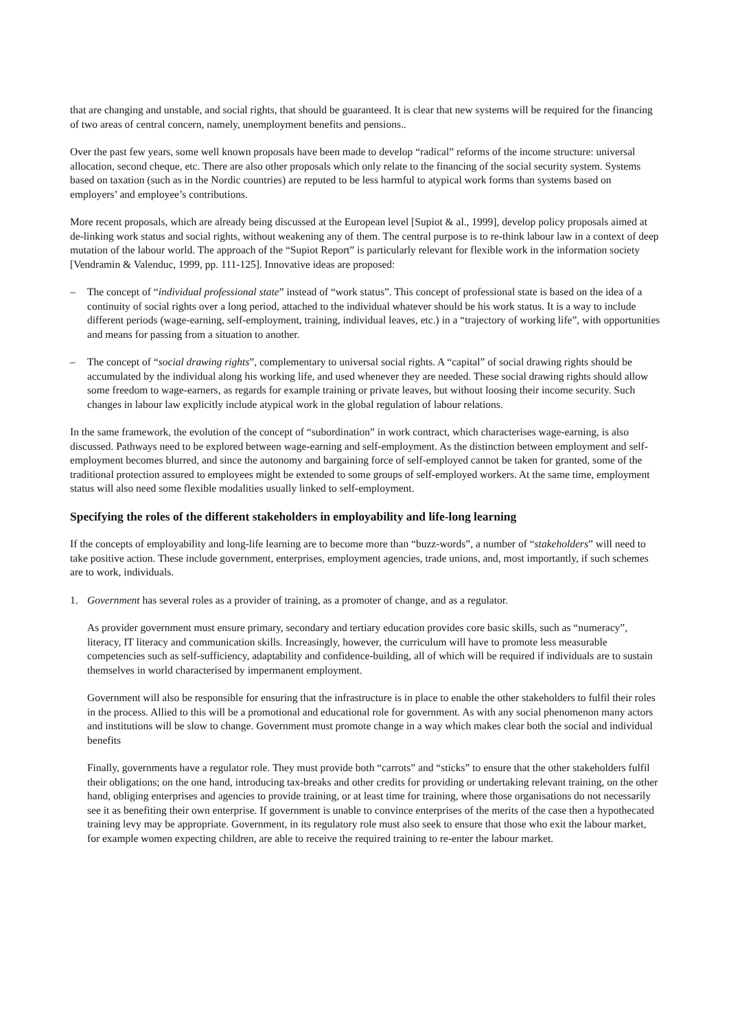that are changing and unstable, and social rights, that should be guaranteed. It is clear that new systems will be required for the financing of two areas of central concern, namely, unemployment benefits and pensions..
Over the past few years, some well known proposals have been made to develop “radical” reforms of the income structure: universal allocation, second cheque, etc. There are also other proposals which only relate to the financing of the social security system. Systems based on taxation (such as in the Nordic countries) are reputed to be less harmful to atypical work forms than systems based on employers’ and employee’s contributions.
More recent proposals, which are already being discussed at the European level [Supiot & al., 1999], develop policy proposals aimed at de-linking work status and social rights, without weakening any of them. The central purpose is to re-think labour law in a context of deep mutation of the labour world. The approach of the “Supiot Report” is particularly relevant for flexible work in the information society [Vendramin & Valenduc, 1999, pp. 111-125]. Innovative ideas are proposed:
– The concept of “individual professional state” instead of “work status”. This concept of professional state is based on the idea of a continuity of social rights over a long period, attached to the individual whatever should be his work status. It is a way to include different periods (wage-earning, self-employment, training, individual leaves, etc.) in a “trajectory of working life”, with opportunities and means for passing from a situation to another.
– The concept of “social drawing rights”, complementary to universal social rights. A “capital” of social drawing rights should be accumulated by the individual along his working life, and used whenever they are needed. These social drawing rights should allow some freedom to wage-earners, as regards for example training or private leaves, but without loosing their income security. Such changes in labour law explicitly include atypical work in the global regulation of labour relations.
In the same framework, the evolution of the concept of “subordination” in work contract, which characterises wage-earning, is also discussed. Pathways need to be explored between wage-earning and self-employment. As the distinction between employment and self-employment becomes blurred, and since the autonomy and bargaining force of self-employed cannot be taken for granted, some of the traditional protection assured to employees might be extended to some groups of self-employed workers. At the same time, employment status will also need some flexible modalities usually linked to self-employment.
Specifying the roles of the different stakeholders in employability and life-long learning
If the concepts of employability and long-life learning are to become more than “buzz-words”, a number of “stakeholders” will need to take positive action. These include government, enterprises, employment agencies, trade unions, and, most importantly, if such schemes are to work, individuals.
1. Government has several roles as a provider of training, as a promoter of change, and as a regulator.
As provider government must ensure primary, secondary and tertiary education provides core basic skills, such as “numeracy”, literacy, IT literacy and communication skills. Increasingly, however, the curriculum will have to promote less measurable competencies such as self-sufficiency, adaptability and confidence-building, all of which will be required if individuals are to sustain themselves in world characterised by impermanent employment.
Government will also be responsible for ensuring that the infrastructure is in place to enable the other stakeholders to fulfil their roles in the process. Allied to this will be a promotional and educational role for government. As with any social phenomenon many actors and institutions will be slow to change. Government must promote change in a way which makes clear both the social and individual benefits
Finally, governments have a regulator role. They must provide both “carrots” and “sticks” to ensure that the other stakeholders fulfil their obligations; on the one hand, introducing tax-breaks and other credits for providing or undertaking relevant training, on the other hand, obliging enterprises and agencies to provide training, or at least time for training, where those organisations do not necessarily see it as benefiting their own enterprise. If government is unable to convince enterprises of the merits of the case then a hypothecated training levy may be appropriate. Government, in its regulatory role must also seek to ensure that those who exit the labour market, for example women expecting children, are able to receive the required training to re-enter the labour market.